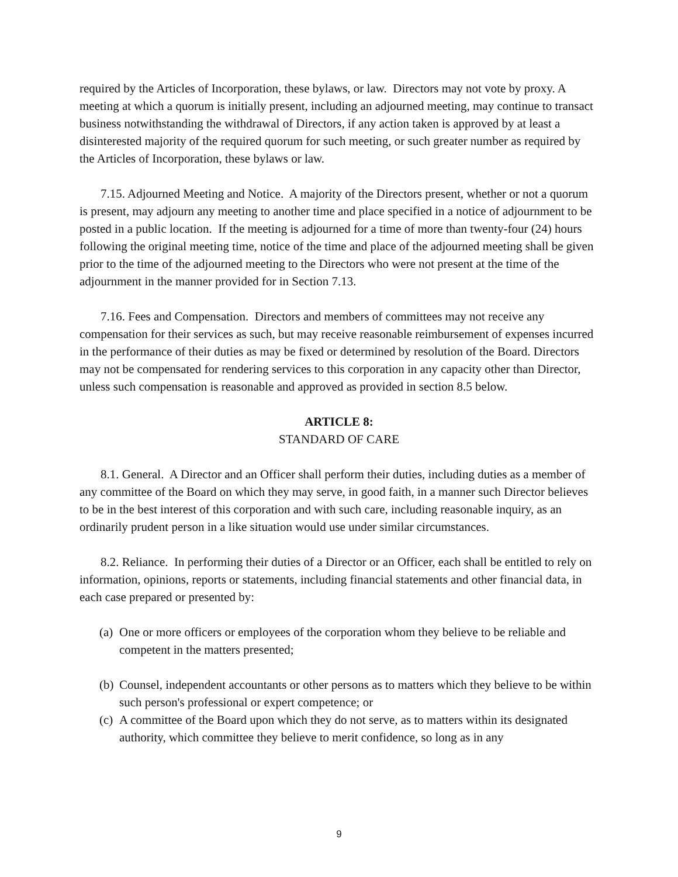required by the Articles of Incorporation, these bylaws, or law. Directors may not vote by proxy. A meeting at which a quorum is initially present, including an adjourned meeting, may continue to transact business notwithstanding the withdrawal of Directors, if any action taken is approved by at least a disinterested majority of the required quorum for such meeting, or such greater number as required by the Articles of Incorporation, these bylaws or law.
7.15. Adjourned Meeting and Notice. A majority of the Directors present, whether or not a quorum is present, may adjourn any meeting to another time and place specified in a notice of adjournment to be posted in a public location. If the meeting is adjourned for a time of more than twenty-four (24) hours following the original meeting time, notice of the time and place of the adjourned meeting shall be given prior to the time of the adjourned meeting to the Directors who were not present at the time of the adjournment in the manner provided for in Section 7.13.
7.16. Fees and Compensation. Directors and members of committees may not receive any compensation for their services as such, but may receive reasonable reimbursement of expenses incurred in the performance of their duties as may be fixed or determined by resolution of the Board. Directors may not be compensated for rendering services to this corporation in any capacity other than Director, unless such compensation is reasonable and approved as provided in section 8.5 below.
ARTICLE 8:
STANDARD OF CARE
8.1. General. A Director and an Officer shall perform their duties, including duties as a member of any committee of the Board on which they may serve, in good faith, in a manner such Director believes to be in the best interest of this corporation and with such care, including reasonable inquiry, as an ordinarily prudent person in a like situation would use under similar circumstances.
8.2. Reliance. In performing their duties of a Director or an Officer, each shall be entitled to rely on information, opinions, reports or statements, including financial statements and other financial data, in each case prepared or presented by:
(a) One or more officers or employees of the corporation whom they believe to be reliable and competent in the matters presented;
(b) Counsel, independent accountants or other persons as to matters which they believe to be within such person's professional or expert competence; or
(c) A committee of the Board upon which they do not serve, as to matters within its designated authority, which committee they believe to merit confidence, so long as in any
9